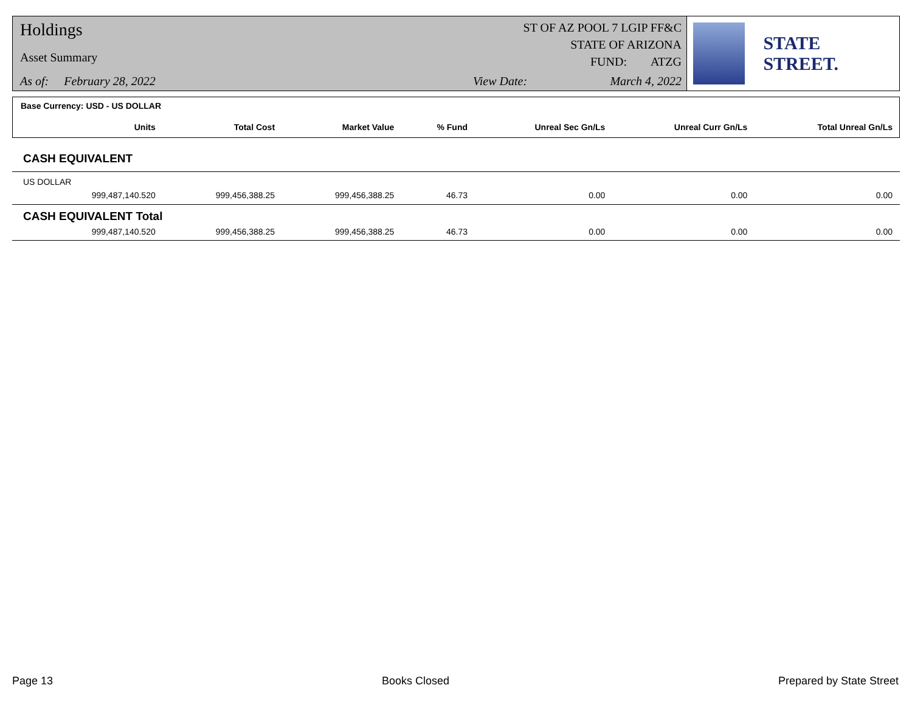Holdings
Asset Summary
As of: February 28, 2022
ST OF AZ POOL 7 LGIP FF&C
STATE OF ARIZONA
FUND: ATZG
View Date: March 4, 2022
STATE STREET.
Base Currency: USD - US DOLLAR
| | Units | Total Cost | Market Value | % Fund | Unreal Sec Gn/Ls | Unreal Curr Gn/Ls | Total Unreal Gn/Ls |
| --- | --- | --- | --- | --- | --- | --- | --- |
| CASH EQUIVALENT | | | | | | | |
| US DOLLAR | | | | | | | |
| | 999,487,140.520 | 999,456,388.25 | 999,456,388.25 | 46.73 | 0.00 | 0.00 | 0.00 |
| CASH EQUIVALENT Total | | | | | | | |
| | 999,487,140.520 | 999,456,388.25 | 999,456,388.25 | 46.73 | 0.00 | 0.00 | 0.00 |
Page 13 Books Closed Prepared by State Street